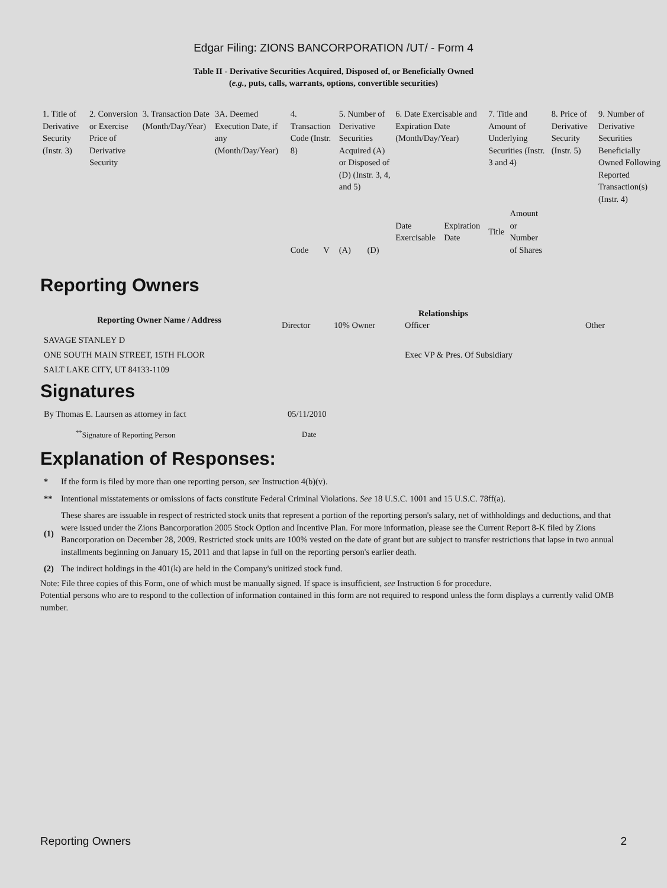Edgar Filing: ZIONS BANCORPORATION /UT/ - Form 4
Table II - Derivative Securities Acquired, Disposed of, or Beneficially Owned
(e.g., puts, calls, warrants, options, convertible securities)
| 1. Title of Derivative Security (Instr. 3) | 2. Conversion or Exercise Price of Derivative Security | 3. Transaction Date (Month/Day/Year) | 3A. Deemed Execution Date, if any (Month/Day/Year) | 4. Transaction Code (Instr. 8) | | 5. Number of Derivative Securities Acquired (A) or Disposed of (D) (Instr. 3, 4, and 5) | | 6. Date Exercisable and Expiration Date (Month/Day/Year) | | 7. Title and Amount of Underlying Securities (Instr. 3 and 4) | | 8. Price of Derivative Security (Instr. 5) | 9. Number of Derivative Securities Beneficially Owned Following Reported Transaction(s) (Instr. 4) |
| | | | | Code | V | (A) | (D) | Date Exercisable | Expiration Date | Title | Amount or Number of Shares | | |
Reporting Owners
| Reporting Owner Name / Address | Relationships | | | |
| --- | --- | --- | --- | --- |
| | Director | 10% Owner | Officer | Other |
| SAVAGE STANLEY D ONE SOUTH MAIN STREET, 15TH FLOOR SALT LAKE CITY, UT 84133-1109 | | | Exec VP & Pres. Of Subsidiary | |
Signatures
| By Thomas E. Laursen as attorney in fact | 05/11/2010 |
| <sup>**</sup> Signature of Reporting Person | Date |
Explanation of Responses:
| * | If the form is filed by more than one reporting person, see Instruction 4(b)(v). |
| ** | Intentional misstatements or omissions of facts constitute Federal Criminal Violations. See 18 U.S.C. 1001 and 15 U.S.C. 78ff(a). |
| (1) | These shares are issuable in respect of restricted stock units that represent a portion of the reporting person's salary, net of withholdings and deductions, and that were issued under the Zions Bancorporation 2005 Stock Option and Incentive Plan. For more information, please see the Current Report 8-K filed by Zions Bancorporation on December 28, 2009. Restricted stock units are 100% vested on the date of grant but are subject to transfer restrictions that lapse in two annual installments beginning on January 15, 2011 and that lapse in full on the reporting person's earlier death. |
| (2) | The indirect holdings in the 401(k) are held in the Company's unitized stock fund. |
Note: File three copies of this Form, one of which must be manually signed. If space is insufficient, see Instruction 6 for procedure.
Potential persons who are to respond to the collection of information contained in this form are not required to respond unless the form displays a currently valid OMB number.
Reporting Owners 2